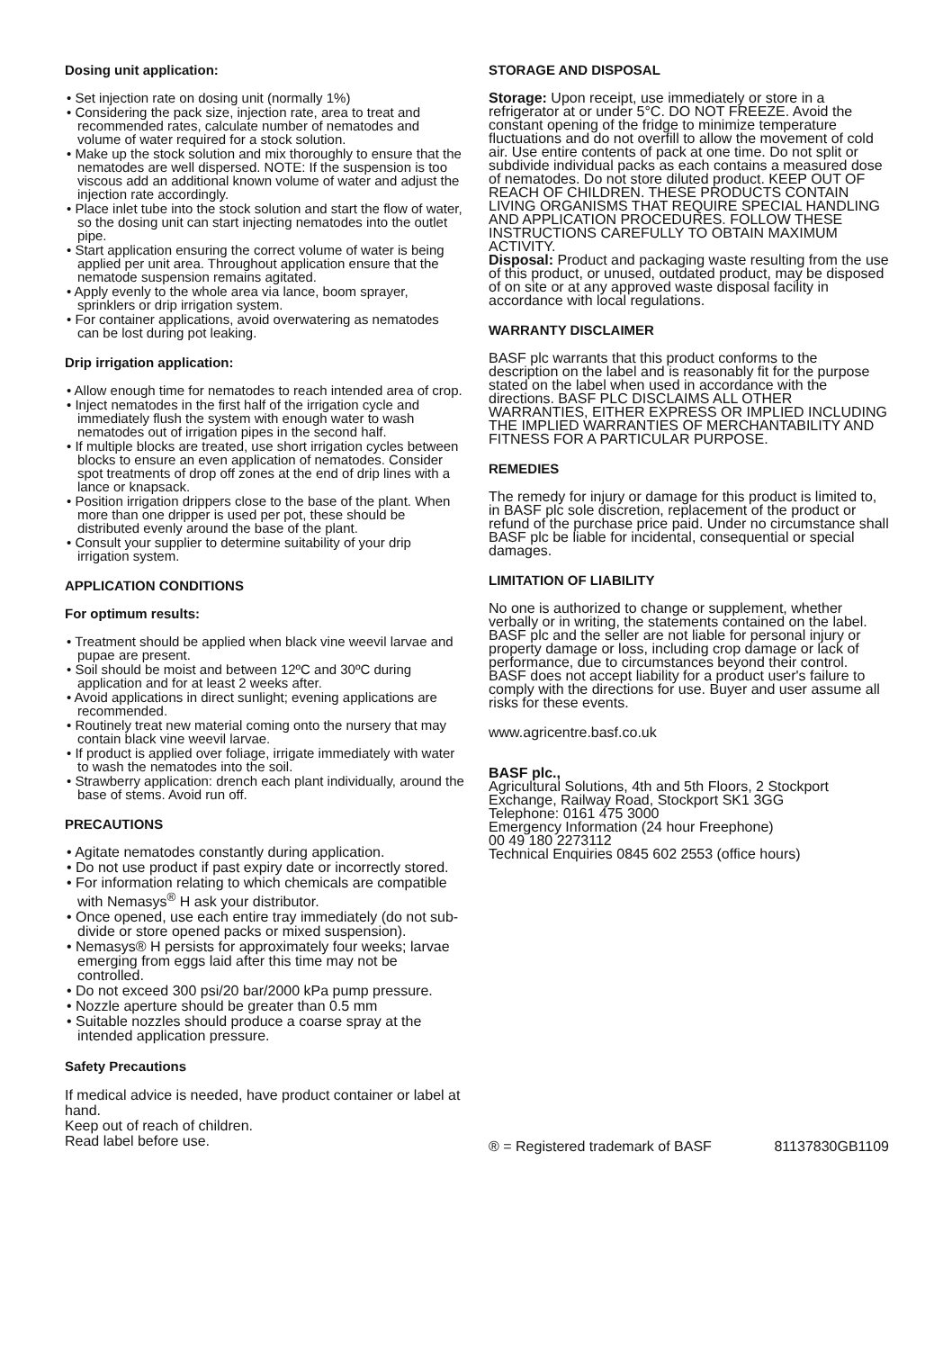Dosing unit application:
• Set injection rate on dosing unit (normally 1%)
• Considering the pack size, injection rate, area to treat and recommended rates, calculate number of nematodes and volume of water required for a stock solution.
• Make up the stock solution and mix thoroughly to ensure that the nematodes are well dispersed. NOTE: If the suspension is too viscous add an additional known volume of water and adjust the injection rate accordingly.
• Place inlet tube into the stock solution and start the flow of water, so the dosing unit can start injecting nematodes into the outlet pipe.
• Start application ensuring the correct volume of water is being applied per unit area. Throughout application ensure that the nematode suspension remains agitated.
• Apply evenly to the whole area via lance, boom sprayer, sprinklers or drip irrigation system.
• For container applications, avoid overwatering as nematodes can be lost during pot leaking.
Drip irrigation application:
• Allow enough time for nematodes to reach intended area of crop.
• Inject nematodes in the first half of the irrigation cycle and immediately flush the system with enough water to wash nematodes out of irrigation pipes in the second half.
• If multiple blocks are treated, use short irrigation cycles between blocks to ensure an even application of nematodes. Consider spot treatments of drop off zones at the end of drip lines with a lance or knapsack.
• Position irrigation drippers close to the base of the plant. When more than one dripper is used per pot, these should be distributed evenly around the base of the plant.
• Consult your supplier to determine suitability of your drip irrigation system.
APPLICATION CONDITIONS
For optimum results:
• Treatment should be applied when black vine weevil larvae and pupae are present.
• Soil should be moist and between 12ºC and 30ºC during application and for at least 2 weeks after.
• Avoid applications in direct sunlight; evening applications are recommended.
• Routinely treat new material coming onto the nursery that may contain black vine weevil larvae.
• If product is applied over foliage, irrigate immediately with water to wash the nematodes into the soil.
• Strawberry application: drench each plant individually, around the base of stems. Avoid run off.
PRECAUTIONS
• Agitate nematodes constantly during application.
• Do not use product if past expiry date or incorrectly stored.
• For information relating to which chemicals are compatible with Nemasys<sup>®</sup> H ask your distributor.
• Once opened, use each entire tray immediately (do not sub-divide or store opened packs or mixed suspension).
• Nemasys® H persists for approximately four weeks; larvae emerging from eggs laid after this time may not be controlled.
• Do not exceed 300 psi/20 bar/2000 kPa pump pressure.
• Nozzle aperture should be greater than 0.5 mm
• Suitable nozzles should produce a coarse spray at the intended application pressure.
Safety Precautions
If medical advice is needed, have product container or label at hand.
Keep out of reach of children.
Read label before use.
STORAGE AND DISPOSAL
Storage: Upon receipt, use immediately or store in a refrigerator at or under 5°C. DO NOT FREEZE. Avoid the constant opening of the fridge to minimize temperature fluctuations and do not overfill to allow the movement of cold air. Use entire contents of pack at one time. Do not split or subdivide individual packs as each contains a measured dose of nematodes. Do not store diluted product. KEEP OUT OF REACH OF CHILDREN. THESE PRODUCTS CONTAIN LIVING ORGANISMS THAT REQUIRE SPECIAL HANDLING AND APPLICATION PROCEDURES. FOLLOW THESE INSTRUCTIONS CAREFULLY TO OBTAIN MAXIMUM ACTIVITY.
Disposal: Product and packaging waste resulting from the use of this product, or unused, outdated product, may be disposed of on site or at any approved waste disposal facility in accordance with local regulations.
WARRANTY DISCLAIMER
BASF plc warrants that this product conforms to the description on the label and is reasonably fit for the purpose stated on the label when used in accordance with the directions. BASF PLC DISCLAIMS ALL OTHER WARRANTIES, EITHER EXPRESS OR IMPLIED INCLUDING THE IMPLIED WARRANTIES OF MERCHANTABILITY AND FITNESS FOR A PARTICULAR PURPOSE.
REMEDIES
The remedy for injury or damage for this product is limited to, in BASF plc sole discretion, replacement of the product or refund of the purchase price paid. Under no circumstance shall BASF plc be liable for incidental, consequential or special damages.
LIMITATION OF LIABILITY
No one is authorized to change or supplement, whether verbally or in writing, the statements contained on the label. BASF plc and the seller are not liable for personal injury or property damage or loss, including crop damage or lack of performance, due to circumstances beyond their control. BASF does not accept liability for a product user's failure to comply with the directions for use. Buyer and user assume all risks for these events.
www.agricentre.basf.co.uk
BASF plc.,
Agricultural Solutions, 4th and 5th Floors, 2 Stockport Exchange, Railway Road, Stockport SK1 3GG
Telephone: 0161 475 3000
Emergency Information (24 hour Freephone)
00 49 180 2273112
Technical Enquiries 0845 602 2553 (office hours)
® = Registered trademark of BASF 81137830GB1109